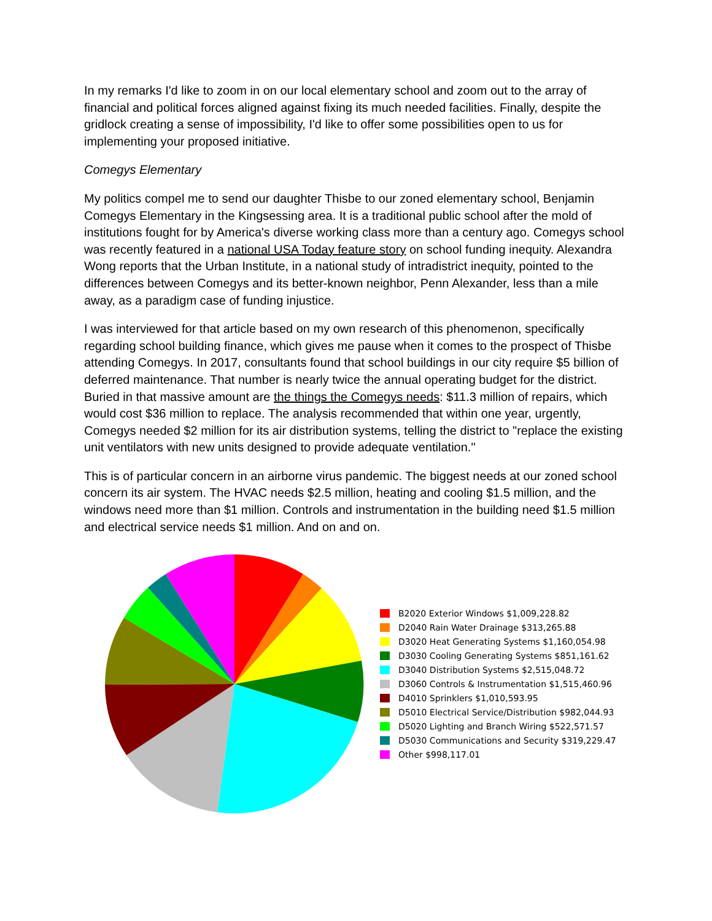In my remarks I'd like to zoom in on our local elementary school and zoom out to the array of financial and political forces aligned against fixing its much needed facilities. Finally, despite the gridlock creating a sense of impossibility, I'd like to offer some possibilities open to us for implementing your proposed initiative.
Comegys Elementary
My politics compel me to send our daughter Thisbe to our zoned elementary school, Benjamin Comegys Elementary in the Kingsessing area. It is a traditional public school after the mold of institutions fought for by America's diverse working class more than a century ago. Comegys school was recently featured in a national USA Today feature story on school funding inequity. Alexandra Wong reports that the Urban Institute, in a national study of intradistrict inequity, pointed to the differences between Comegys and its better-known neighbor, Penn Alexander, less than a mile away, as a paradigm case of funding injustice.
I was interviewed for that article based on my own research of this phenomenon, specifically regarding school building finance, which gives me pause when it comes to the prospect of Thisbe attending Comegys. In 2017, consultants found that school buildings in our city require $5 billion of deferred maintenance. That number is nearly twice the annual operating budget for the district. Buried in that massive amount are the things the Comegys needs: $11.3 million of repairs, which would cost $36 million to replace. The analysis recommended that within one year, urgently, Comegys needed $2 million for its air distribution systems, telling the district to "replace the existing unit ventilators with new units designed to provide adequate ventilation."
This is of particular concern in an airborne virus pandemic. The biggest needs at our zoned school concern its air system. The HVAC needs $2.5 million, heating and cooling $1.5 million, and the windows need more than $1 million. Controls and instrumentation in the building need $1.5 million and electrical service needs $1 million. And on and on.
B2020 Exterior Windows $1,009,228.82
D2040 Rain Water Drainage $313,265.88
D3020 Heat Generating Systems $1,160,054.98
D3030 Cooling Generating Systems $851,161.62
D3040 Distribution Systems $2,515,048.72
D3060 Controls & Instrumentation $1,515,460.96
D4010 Sprinklers $1,010,593.95
D5010 Electrical Service/Distribution $982,044.93
D5020 Lighting and Branch Wiring $522,571.57
D5030 Communications and Security $319,229.47
Other $998,117.01